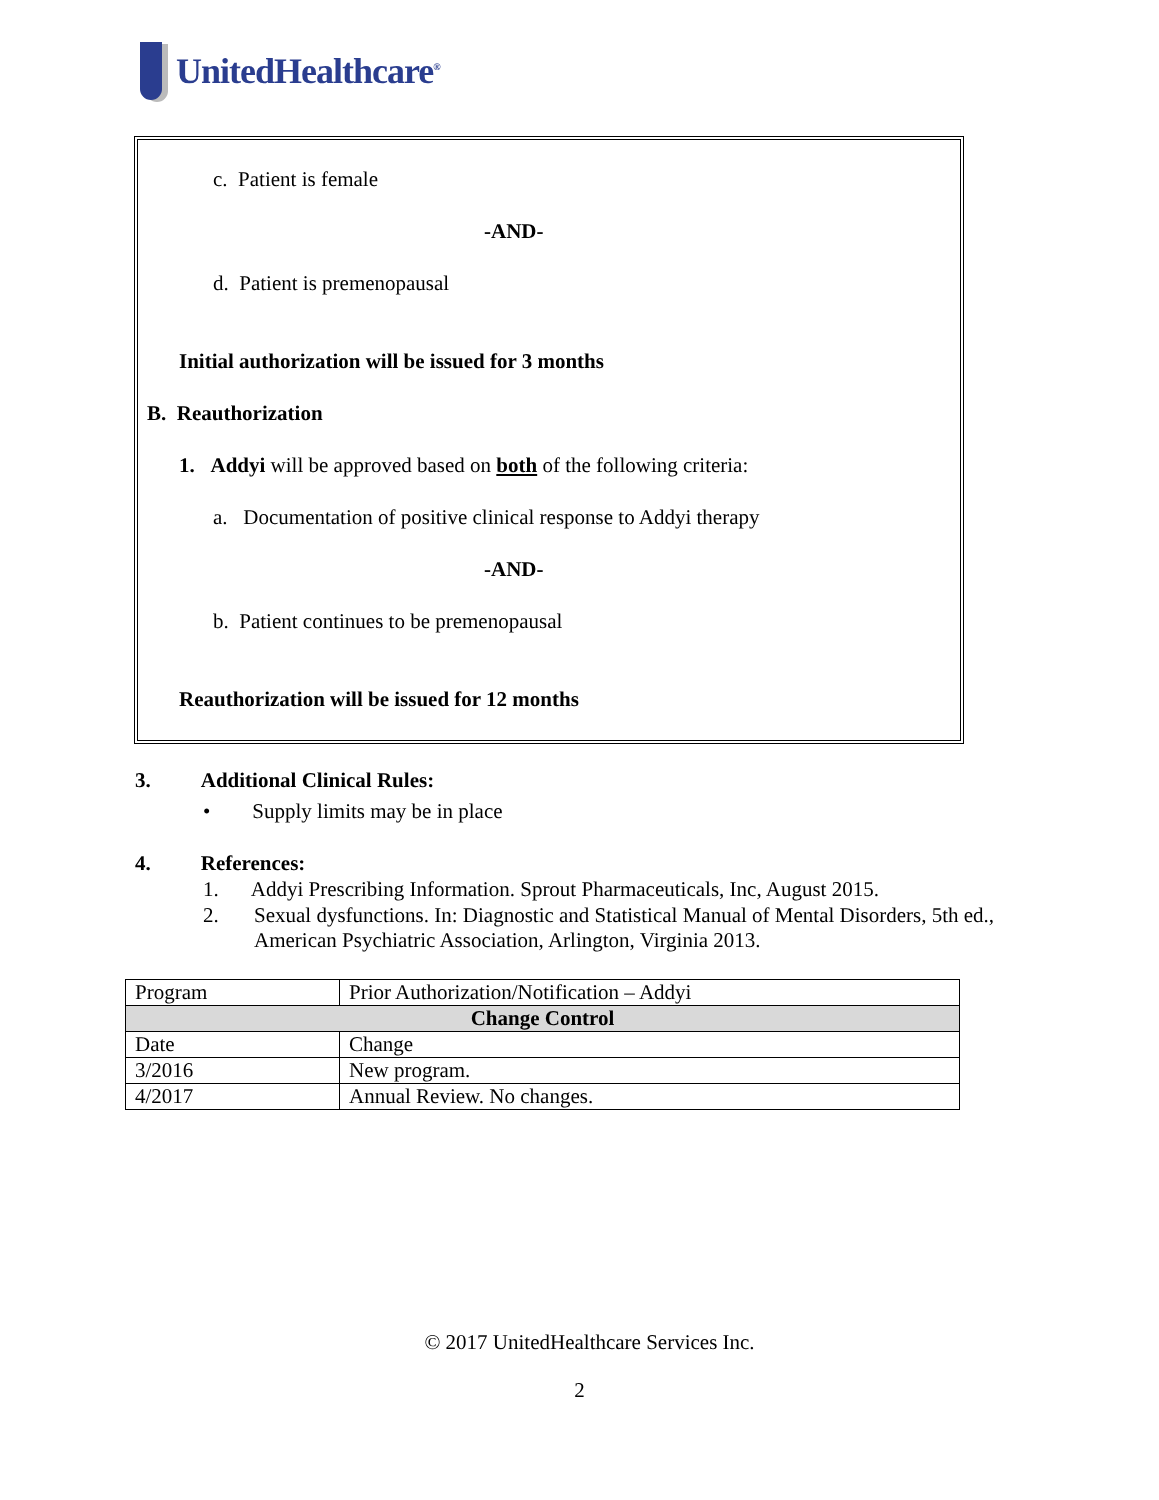UnitedHealthcare<sup>®</sup>
c. Patient is female
-AND-
d. Patient is premenopausal
Initial authorization will be issued for 3 months
B. Reauthorization
1. Addyi will be approved based on both of the following criteria:
a. Documentation of positive clinical response to Addyi therapy
-AND-
b. Patient continues to be premenopausal
Reauthorization will be issued for 12 months
3. Additional Clinical Rules:
• Supply limits may be in place
4. References:
1. Addyi Prescribing Information. Sprout Pharmaceuticals, Inc, August 2015.
2. Sexual dysfunctions. In: Diagnostic and Statistical Manual of Mental Disorders, 5th ed., American Psychiatric Association, Arlington, Virginia 2013.
| Program | Prior Authorization/Notification – Addyi |
| Change Control | |
| Date | Change |
| 3/2016 | New program. |
| 4/2017 | Annual Review. No changes. |
© 2017 UnitedHealthcare Services Inc.
2